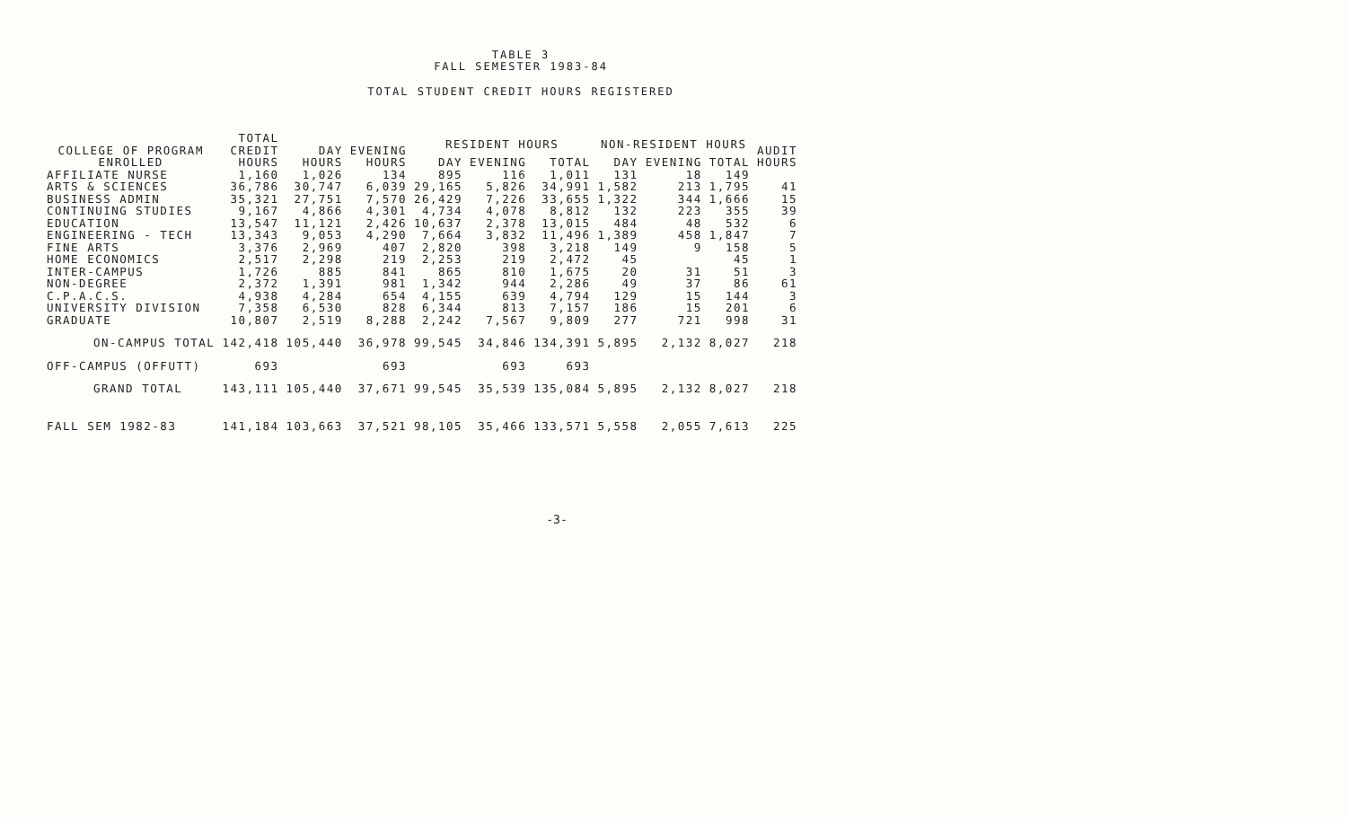TABLE 3
FALL SEMESTER 1983-84
TOTAL STUDENT CREDIT HOURS REGISTERED
| COLLEGE OF PROGRAM ENROLLED | TOTAL CREDIT HOURS | DAY HOURS | EVENING HOURS | RESIDENT HOURS | | | NON-RESIDENT HOURS | | | AUDIT HOURS |
| --- | --- | --- | --- | --- | --- | --- | --- | --- | --- | --- |
| | | | | DAY | EVENING | TOTAL | DAY | EVENING | TOTAL | |
| AFFILIATE NURSE | 1,160 | 1,026 | 134 | 895 | 116 | 1,011 | 131 | 18 | 149 | |
| ARTS & SCIENCES | 36,786 | 30,747 | 6,039 | 29,165 | 5,826 | 34,991 | 1,582 | 213 | 1,795 | 41 |
| BUSINESS ADMIN | 35,321 | 27,751 | 7,570 | 26,429 | 7,226 | 33,655 | 1,322 | 344 | 1,666 | 15 |
| CONTINUING STUDIES | 9,167 | 4,866 | 4,301 | 4,734 | 4,078 | 8,812 | 132 | 223 | 355 | 39 |
| EDUCATION | 13,547 | 11,121 | 2,426 | 10,637 | 2,378 | 13,015 | 484 | 48 | 532 | 6 |
| ENGINEERING - TECH | 13,343 | 9,053 | 4,290 | 7,664 | 3,832 | 11,496 | 1,389 | 458 | 1,847 | 7 |
| FINE ARTS | 3,376 | 2,969 | 407 | 2,820 | 398 | 3,218 | 149 | 9 | 158 | 5 |
| HOME ECONOMICS | 2,517 | 2,298 | 219 | 2,253 | 219 | 2,472 | 45 | | 45 | 1 |
| INTER-CAMPUS | 1,726 | 885 | 841 | 865 | 810 | 1,675 | 20 | 31 | 51 | 3 |
| NON-DEGREE | 2,372 | 1,391 | 981 | 1,342 | 944 | 2,286 | 49 | 37 | 86 | 61 |
| C.P.A.C.S. | 4,938 | 4,284 | 654 | 4,155 | 639 | 4,794 | 129 | 15 | 144 | 3 |
| UNIVERSITY DIVISION | 7,358 | 6,530 | 828 | 6,344 | 813 | 7,157 | 186 | 15 | 201 | 6 |
| GRADUATE | 10,807 | 2,519 | 8,288 | 2,242 | 7,567 | 9,809 | 277 | 721 | 998 | 31 |
| ON-CAMPUS TOTAL | 142,418 | 105,440 | 36,978 | 99,545 | 34,846 | 134,391 | 5,895 | 2,132 | 8,027 | 218 |
| OFF-CAMPUS (OFFUTT) | 693 | | 693 | | 693 | 693 | | | | |
| GRAND TOTAL | 143,111 | 105,440 | 37,671 | 99,545 | 35,539 | 135,084 | 5,895 | 2,132 | 8,027 | 218 |
| FALL SEM 1982-83 | 141,184 | 103,663 | 37,521 | 98,105 | 35,466 | 133,571 | 5,558 | 2,055 | 7,613 | 225 |
-3-